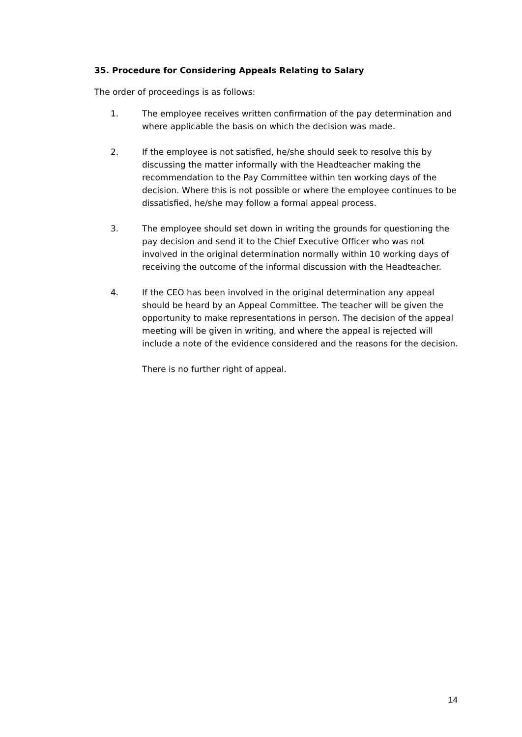35. Procedure for Considering Appeals Relating to Salary
The order of proceedings is as follows:
1. The employee receives written confirmation of the pay determination and where applicable the basis on which the decision was made.
2. If the employee is not satisfied, he/she should seek to resolve this by discussing the matter informally with the Headteacher making the recommendation to the Pay Committee within ten working days of the decision. Where this is not possible or where the employee continues to be dissatisfied, he/she may follow a formal appeal process.
3. The employee should set down in writing the grounds for questioning the pay decision and send it to the Chief Executive Officer who was not involved in the original determination normally within 10 working days of receiving the outcome of the informal discussion with the Headteacher.
4. If the CEO has been involved in the original determination any appeal should be heard by an Appeal Committee. The teacher will be given the opportunity to make representations in person. The decision of the appeal meeting will be given in writing, and where the appeal is rejected will include a note of the evidence considered and the reasons for the decision.
There is no further right of appeal.
14